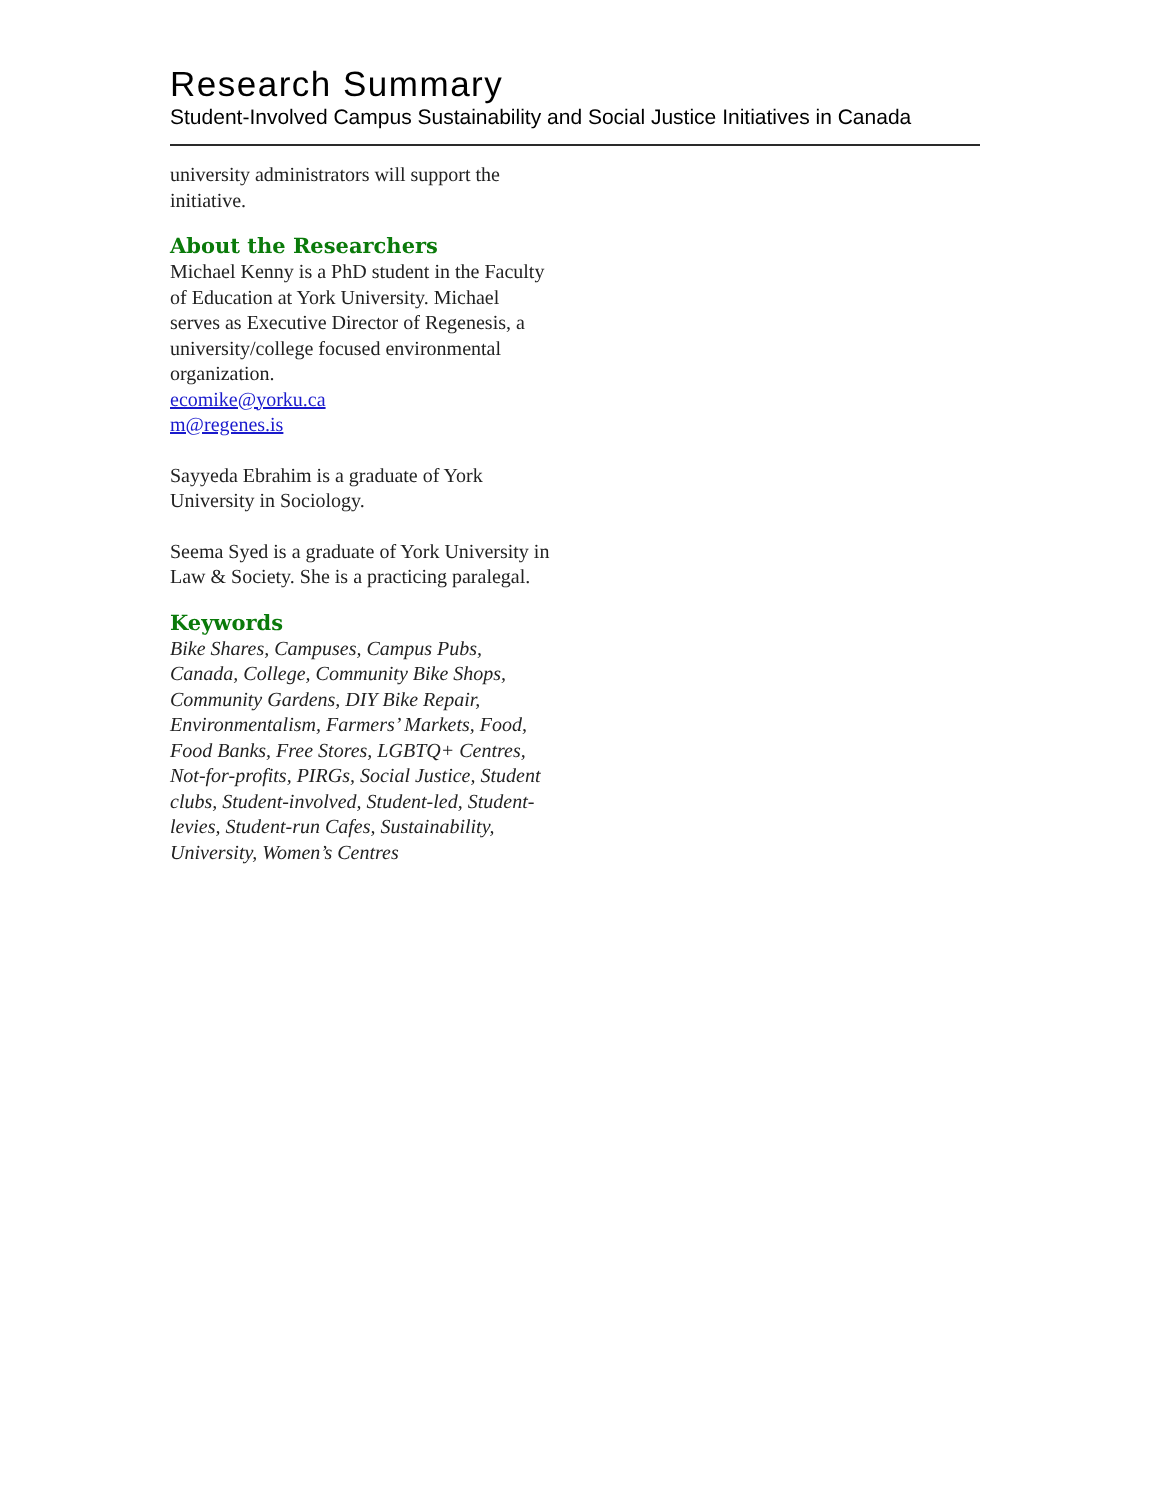Research Summary
Student-Involved Campus Sustainability and Social Justice Initiatives in Canada
university administrators will support the initiative.
About the Researchers
Michael Kenny is a PhD student in the Faculty of Education at York University. Michael serves as Executive Director of Regenesis, a university/college focused environmental organization.
ecomike@yorku.ca
m@regenes.is
Sayyeda Ebrahim is a graduate of York University in Sociology.
Seema Syed is a graduate of York University in Law & Society. She is a practicing paralegal.
Keywords
Bike Shares, Campuses, Campus Pubs, Canada, College, Community Bike Shops, Community Gardens, DIY Bike Repair, Environmentalism, Farmers’ Markets, Food, Food Banks, Free Stores, LGBTQ+ Centres, Not-for-profits, PIRGs, Social Justice, Student clubs, Student-involved, Student-led, Student-levies, Student-run Cafes, Sustainability, University, Women’s Centres